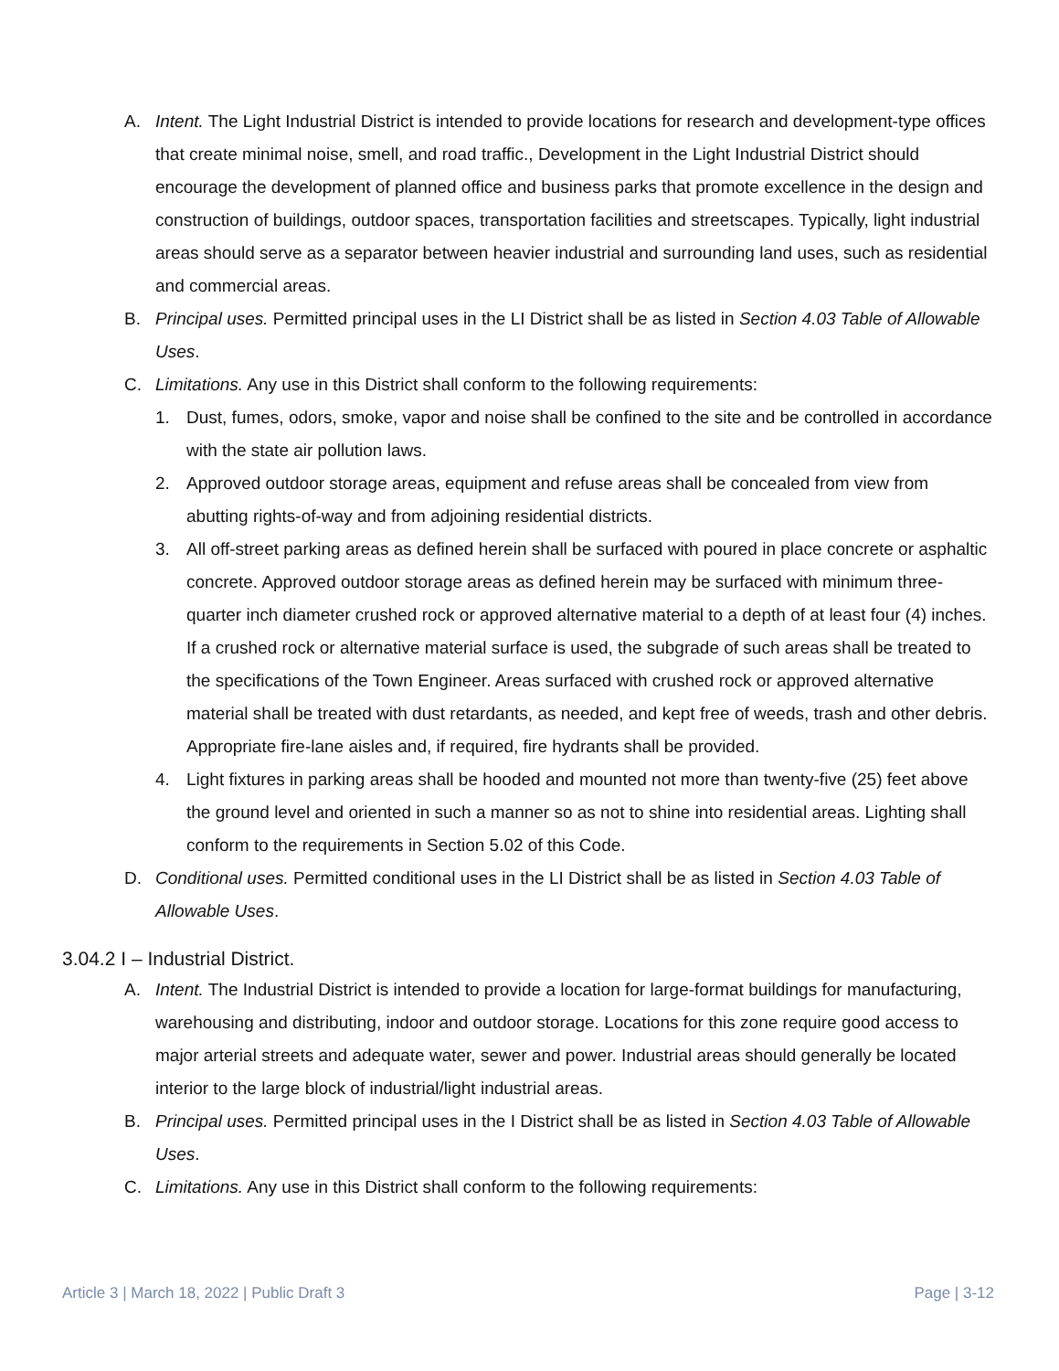A. Intent. The Light Industrial District is intended to provide locations for research and development-type offices that create minimal noise, smell, and road traffic., Development in the Light Industrial District should encourage the development of planned office and business parks that promote excellence in the design and construction of buildings, outdoor spaces, transportation facilities and streetscapes. Typically, light industrial areas should serve as a separator between heavier industrial and surrounding land uses, such as residential and commercial areas.
B. Principal uses. Permitted principal uses in the LI District shall be as listed in Section 4.03 Table of Allowable Uses.
C. Limitations. Any use in this District shall conform to the following requirements:
1. Dust, fumes, odors, smoke, vapor and noise shall be confined to the site and be controlled in accordance with the state air pollution laws.
2. Approved outdoor storage areas, equipment and refuse areas shall be concealed from view from abutting rights-of-way and from adjoining residential districts.
3. All off-street parking areas as defined herein shall be surfaced with poured in place concrete or asphaltic concrete. Approved outdoor storage areas as defined herein may be surfaced with minimum three-quarter inch diameter crushed rock or approved alternative material to a depth of at least four (4) inches. If a crushed rock or alternative material surface is used, the subgrade of such areas shall be treated to the specifications of the Town Engineer. Areas surfaced with crushed rock or approved alternative material shall be treated with dust retardants, as needed, and kept free of weeds, trash and other debris. Appropriate fire-lane aisles and, if required, fire hydrants shall be provided.
4. Light fixtures in parking areas shall be hooded and mounted not more than twenty-five (25) feet above the ground level and oriented in such a manner so as not to shine into residential areas. Lighting shall conform to the requirements in Section 5.02 of this Code.
D. Conditional uses. Permitted conditional uses in the LI District shall be as listed in Section 4.03 Table of Allowable Uses.
3.04.2 I – Industrial District.
A. Intent. The Industrial District is intended to provide a location for large-format buildings for manufacturing, warehousing and distributing, indoor and outdoor storage. Locations for this zone require good access to major arterial streets and adequate water, sewer and power. Industrial areas should generally be located interior to the large block of industrial/light industrial areas.
B. Principal uses. Permitted principal uses in the I District shall be as listed in Section 4.03 Table of Allowable Uses.
C. Limitations. Any use in this District shall conform to the following requirements:
Article 3 | March 18, 2022 | Public Draft 3 Page | 3-12